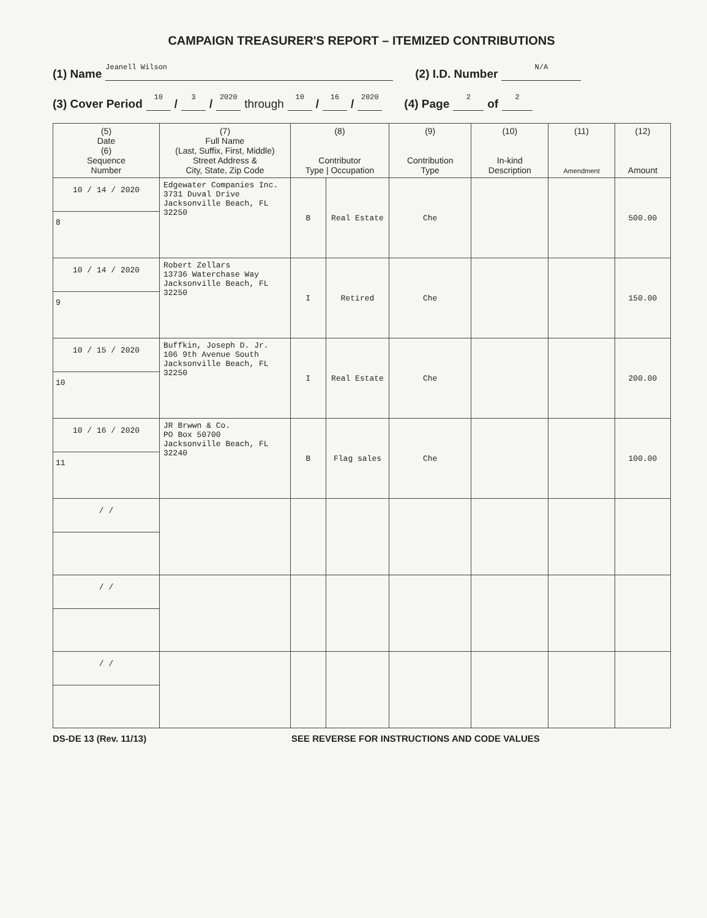CAMPAIGN TREASURER'S REPORT – ITEMIZED CONTRIBUTIONS
(1) Name Jeanell Wilson (2) I.D. Number N/A
(3) Cover Period 10 / 3 / 2020 through 10 / 16 / 2020 (4) Page 2 of 2
| (5) Date (6) Sequence Number | (7) Full Name (Last, Suffix, First, Middle) Street Address & City, State, Zip Code | (8) Contributor Type / Occupation | | (9) Contribution Type | (10) In-kind Description | (11) Amendment | (12) Amount |
| --- | --- | --- | --- | --- | --- | --- | --- |
| 10 / 14 / 2020 8 | Edgewater Companies Inc. 3731 Duval Drive Jacksonville Beach, FL 32250 | B | Real Estate | Che | | | 500.00 |
| 10 / 14 / 2020 9 | Robert Zellars 13736 Waterchase Way Jacksonville Beach, FL 32250 | I | Retired | Che | | | 150.00 |
| 10 / 15 / 2020 10 | Buffkin, Joseph D. Jr. 106 9th Avenue South Jacksonville Beach, FL 32250 | I | Real Estate | Che | | | 200.00 |
| 10 / 16 / 2020 11 | JR Brwwn & Co. PO Box 50700 Jacksonville Beach, FL 32240 | B | Flag sales | Che | | | 100.00 |
| / / | | | | | | | |
| / / | | | | | | | |
| / / | | | | | | | |
DS-DE 13 (Rev. 11/13) SEE REVERSE FOR INSTRUCTIONS AND CODE VALUES